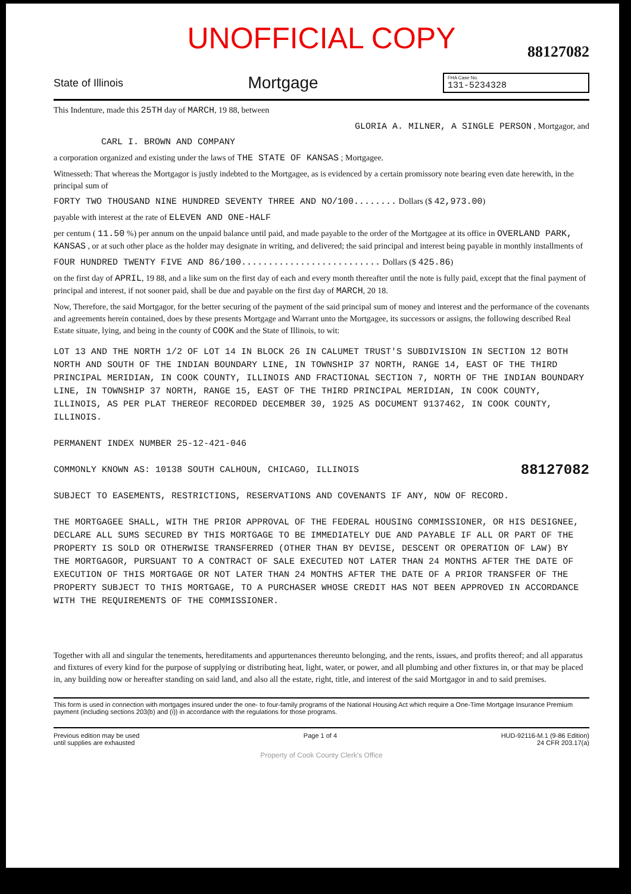UNOFFICIAL COPY
88127082
State of Illinois Mortgage
FHA Case No.
131-5234328
This Indenture, made this 25TH day of MARCH, 19 88, between
GLORIA A. MILNER, A SINGLE PERSON , Mortgagor, and
CARL I. BROWN AND COMPANY
a corporation organized and existing under the laws of THE STATE OF KANSAS ; Mortgagee.
Witnesseth: That whereas the Mortgagor is justly indebted to the Mortgagee, as is evidenced by a certain promissory note bearing even date herewith, in the principal sum of
FORTY TWO THOUSAND NINE HUNDRED SEVENTY THREE AND NO/100........ Dollars ($ 42,973.00)
payable with interest at the rate of ELEVEN AND ONE-HALF
per centum ( 11.50 %) per annum on the unpaid balance until paid, and made payable to the order of the Mortgagee at its office in OVERLAND PARK, KANSAS , or at such other place as the holder may designate in writing, and delivered; the said principal and interest being payable in monthly installments of
FOUR HUNDRED TWENTY FIVE AND 86/100.......................... Dollars ($ 425.86)
on the first day of APRIL, 19 88, and a like sum on the first day of each and every month thereafter until the note is fully paid, except that the final payment of principal and interest, if not sooner paid, shall be due and payable on the first day of MARCH, 20 18.
Now, Therefore, the said Mortgagor, for the better securing of the payment of the said principal sum of money and interest and the performance of the covenants and agreements herein contained, does by these presents Mortgage and Warrant unto the Mortgagee, its successors or assigns, the following described Real Estate situate, lying, and being in the county of COOK and the State of Illinois, to wit:
LOT 13 AND THE NORTH 1/2 OF LOT 14 IN BLOCK 26 IN CALUMET TRUST'S SUBDIVISION IN SECTION 12 BOTH NORTH AND SOUTH OF THE INDIAN BOUNDARY LINE, IN TOWNSHIP 37 NORTH, RANGE 14, EAST OF THE THIRD PRINCIPAL MERIDIAN, IN COOK COUNTY, ILLINOIS AND FRACTIONAL SECTION 7, NORTH OF THE INDIAN BOUNDARY LINE, IN TOWNSHIP 37 NORTH, RANGE 15, EAST OF THE THIRD PRINCIPAL MERIDIAN, IN COOK COUNTY, ILLINOIS, AS PER PLAT THEREOF RECORDED DECEMBER 30, 1925 AS DOCUMENT 9137462, IN COOK COUNTY, ILLINOIS.
PERMANENT INDEX NUMBER 25-12-421-046
COMMONLY KNOWN AS: 10138 SOUTH CALHOUN, CHICAGO, ILLINOIS 88127082
SUBJECT TO EASEMENTS, RESTRICTIONS, RESERVATIONS AND COVENANTS IF ANY, NOW OF RECORD.
THE MORTGAGEE SHALL, WITH THE PRIOR APPROVAL OF THE FEDERAL HOUSING COMMISSIONER, OR HIS DESIGNEE, DECLARE ALL SUMS SECURED BY THIS MORTGAGE TO BE IMMEDIATELY DUE AND PAYABLE IF ALL OR PART OF THE PROPERTY IS SOLD OR OTHERWISE TRANSFERRED (OTHER THAN BY DEVISE, DESCENT OR OPERATION OF LAW) BY THE MORTGAGOR, PURSUANT TO A CONTRACT OF SALE EXECUTED NOT LATER THAN 24 MONTHS AFTER THE DATE OF EXECUTION OF THIS MORTGAGE OR NOT LATER THAN 24 MONTHS AFTER THE DATE OF A PRIOR TRANSFER OF THE PROPERTY SUBJECT TO THIS MORTGAGE, TO A PURCHASER WHOSE CREDIT HAS NOT BEEN APPROVED IN ACCORDANCE WITH THE REQUIREMENTS OF THE COMMISSIONER.
Together with all and singular the tenements, hereditaments and appurtenances thereunto belonging, and the rents, issues, and profits thereof; and all apparatus and fixtures of every kind for the purpose of supplying or distributing heat, light, water, or power, and all plumbing and other fixtures in, or that may be placed in, any building now or hereafter standing on said land, and also all the estate, right, title, and interest of the said Mortgagor in and to said premises.
This form is used in connection with mortgages insured under the one- to four-family programs of the National Housing Act which require a One-Time Mortgage Insurance Premium payment (including sections 203(b) and (i)) in accordance with the regulations for those programs.
Previous edition may be used
until supplies are exhausted Page 1 of 4 HUD-92116-M.1 (9-86 Edition)
24 CFR 203.17(a)
Property of Cook County Clerk's Office